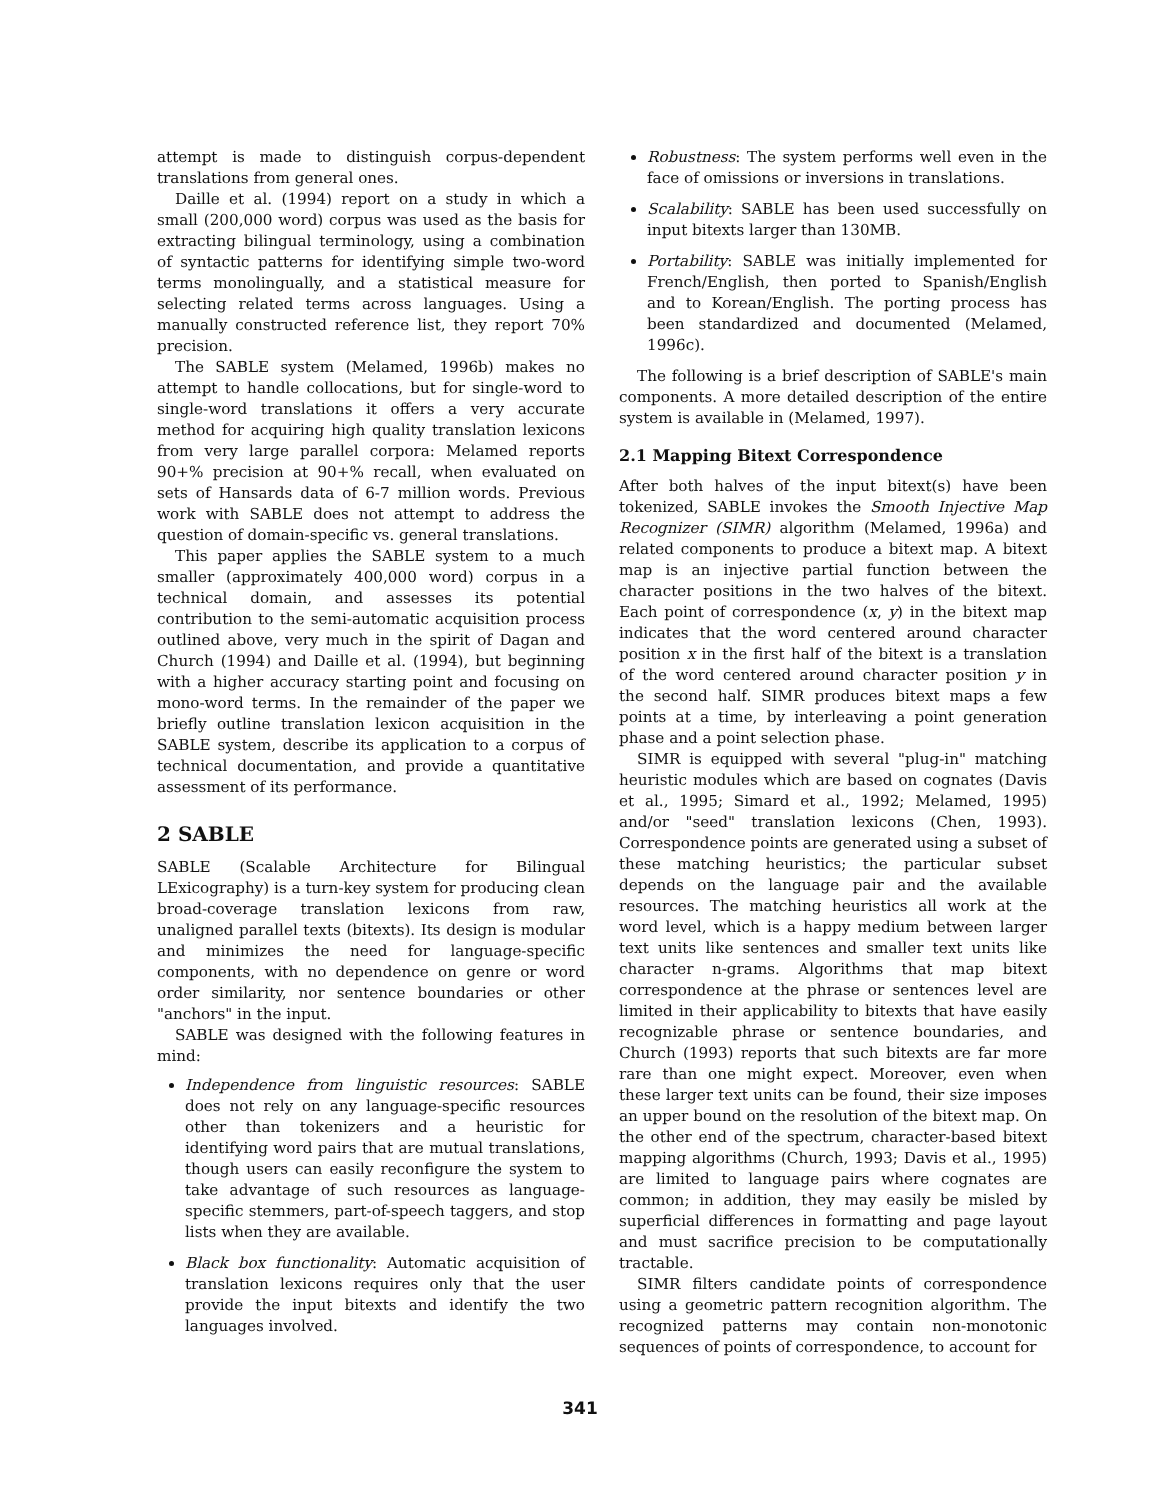attempt is made to distinguish corpus-dependent translations from general ones.
Daille et al. (1994) report on a study in which a small (200,000 word) corpus was used as the basis for extracting bilingual terminology, using a combination of syntactic patterns for identifying simple two-word terms monolingually, and a statistical measure for selecting related terms across languages. Using a manually constructed reference list, they report 70% precision.
The SABLE system (Melamed, 1996b) makes no attempt to handle collocations, but for single-word to single-word translations it offers a very accurate method for acquiring high quality translation lexicons from very large parallel corpora: Melamed reports 90+% precision at 90+% recall, when evaluated on sets of Hansards data of 6-7 million words. Previous work with SABLE does not attempt to address the question of domain-specific vs. general translations.
This paper applies the SABLE system to a much smaller (approximately 400,000 word) corpus in a technical domain, and assesses its potential contribution to the semi-automatic acquisition process outlined above, very much in the spirit of Dagan and Church (1994) and Daille et al. (1994), but beginning with a higher accuracy starting point and focusing on mono-word terms. In the remainder of the paper we briefly outline translation lexicon acquisition in the SABLE system, describe its application to a corpus of technical documentation, and provide a quantitative assessment of its performance.
2 SABLE
SABLE (Scalable Architecture for Bilingual LExicography) is a turn-key system for producing clean broad-coverage translation lexicons from raw, unaligned parallel texts (bitexts). Its design is modular and minimizes the need for language-specific components, with no dependence on genre or word order similarity, nor sentence boundaries or other "anchors" in the input.
SABLE was designed with the following features in mind:
Independence from linguistic resources: SABLE does not rely on any language-specific resources other than tokenizers and a heuristic for identifying word pairs that are mutual translations, though users can easily reconfigure the system to take advantage of such resources as language-specific stemmers, part-of-speech taggers, and stop lists when they are available.
Black box functionality: Automatic acquisition of translation lexicons requires only that the user provide the input bitexts and identify the two languages involved.
Robustness: The system performs well even in the face of omissions or inversions in translations.
Scalability: SABLE has been used successfully on input bitexts larger than 130MB.
Portability: SABLE was initially implemented for French/English, then ported to Spanish/English and to Korean/English. The porting process has been standardized and documented (Melamed, 1996c).
The following is a brief description of SABLE's main components. A more detailed description of the entire system is available in (Melamed, 1997).
2.1 Mapping Bitext Correspondence
After both halves of the input bitext(s) have been tokenized, SABLE invokes the Smooth Injective Map Recognizer (SIMR) algorithm (Melamed, 1996a) and related components to produce a bitext map. A bitext map is an injective partial function between the character positions in the two halves of the bitext. Each point of correspondence (x, y) in the bitext map indicates that the word centered around character position x in the first half of the bitext is a translation of the word centered around character position y in the second half. SIMR produces bitext maps a few points at a time, by interleaving a point generation phase and a point selection phase.
SIMR is equipped with several "plug-in" matching heuristic modules which are based on cognates (Davis et al., 1995; Simard et al., 1992; Melamed, 1995) and/or "seed" translation lexicons (Chen, 1993). Correspondence points are generated using a subset of these matching heuristics; the particular subset depends on the language pair and the available resources. The matching heuristics all work at the word level, which is a happy medium between larger text units like sentences and smaller text units like character n-grams. Algorithms that map bitext correspondence at the phrase or sentences level are limited in their applicability to bitexts that have easily recognizable phrase or sentence boundaries, and Church (1993) reports that such bitexts are far more rare than one might expect. Moreover, even when these larger text units can be found, their size imposes an upper bound on the resolution of the bitext map. On the other end of the spectrum, character-based bitext mapping algorithms (Church, 1993; Davis et al., 1995) are limited to language pairs where cognates are common; in addition, they may easily be misled by superficial differences in formatting and page layout and must sacrifice precision to be computationally tractable.
SIMR filters candidate points of correspondence using a geometric pattern recognition algorithm. The recognized patterns may contain non-monotonic sequences of points of correspondence, to account for
341